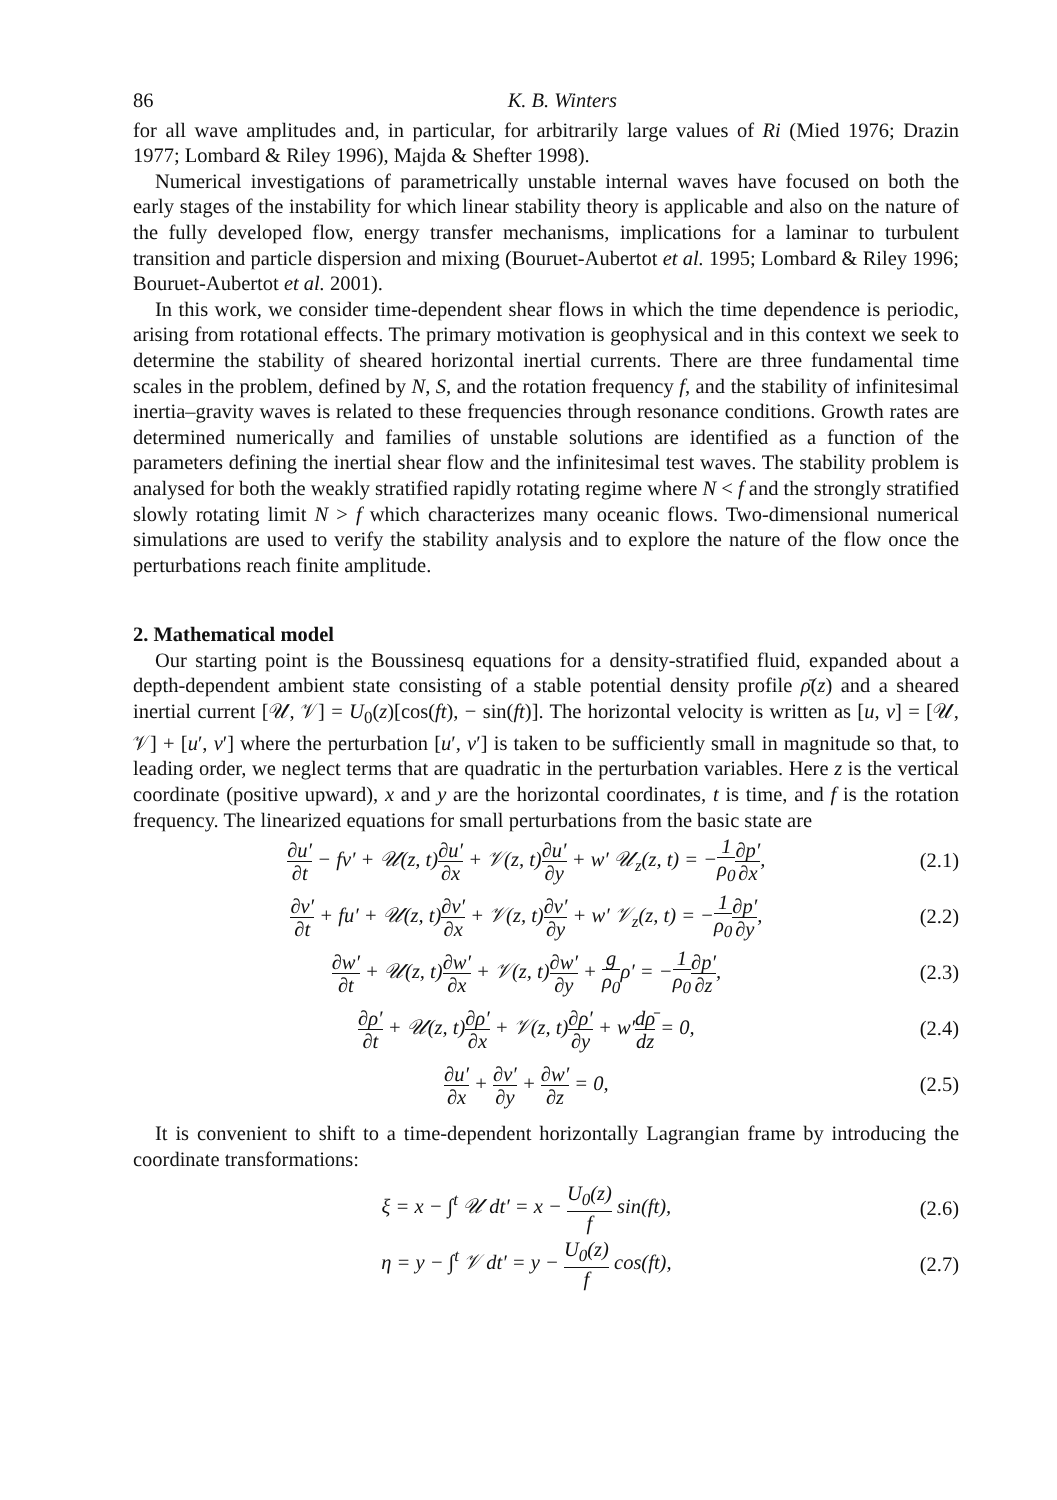86 K. B. Winters
for all wave amplitudes and, in particular, for arbitrarily large values of Ri (Mied 1976; Drazin 1977; Lombard & Riley 1996), Majda & Shefter 1998).
Numerical investigations of parametrically unstable internal waves have focused on both the early stages of the instability for which linear stability theory is applicable and also on the nature of the fully developed flow, energy transfer mechanisms, implications for a laminar to turbulent transition and particle dispersion and mixing (Bouruet-Aubertot et al. 1995; Lombard & Riley 1996; Bouruet-Aubertot et al. 2001).
In this work, we consider time-dependent shear flows in which the time dependence is periodic, arising from rotational effects. The primary motivation is geophysical and in this context we seek to determine the stability of sheared horizontal inertial currents. There are three fundamental time scales in the problem, defined by N, S, and the rotation frequency f, and the stability of infinitesimal inertia–gravity waves is related to these frequencies through resonance conditions. Growth rates are determined numerically and families of unstable solutions are identified as a function of the parameters defining the inertial shear flow and the infinitesimal test waves. The stability problem is analysed for both the weakly stratified rapidly rotating regime where N < f and the strongly stratified slowly rotating limit N > f which characterizes many oceanic flows. Two-dimensional numerical simulations are used to verify the stability analysis and to explore the nature of the flow once the perturbations reach finite amplitude.
2. Mathematical model
Our starting point is the Boussinesq equations for a density-stratified fluid, expanded about a depth-dependent ambient state consisting of a stable potential density profile ρ̄(z) and a sheared inertial current [𝒰, 𝒱] = U<sub>0</sub>(z)[cos(ft), − sin(ft)]. The horizontal velocity is written as [u, v] = [𝒰, 𝒱] + [u′, v′] where the perturbation [u′, v′] is taken to be sufficiently small in magnitude so that, to leading order, we neglect terms that are quadratic in the perturbation variables. Here z is the vertical coordinate (positive upward), x and y are the horizontal coordinates, t is time, and f is the rotation frequency. The linearized equations for small perturbations from the basic state are
∂u′ ∂t − fv′ + 𝒰(z, t)∂u′ ∂x + 𝒱(z, t)∂u′ ∂y + w′ 𝒰<sub>z</sub>(z, t) = −1 ρ<sub>0</sub>∂p′ ∂x, (2.1)
∂v′ ∂t + fu′ + 𝒰(z, t)∂v′ ∂x + 𝒱(z, t)∂v′ ∂y + w′ 𝒱<sub>z</sub>(z, t) = −1 ρ<sub>0</sub>∂p′ ∂y, (2.2)
∂w′ ∂t + 𝒰(z, t)∂w′ ∂x + 𝒱(z, t)∂w′ ∂y + g ρ<sub>0</sub>ρ′ = −1 ρ<sub>0</sub>∂p′ ∂z, (2.3)
∂ρ′ ∂t + 𝒰(z, t)∂ρ′ ∂x + 𝒱(z, t)∂ρ′ ∂y + w′dρ̄ dz = 0, (2.4)
∂u′ ∂x + ∂v′ ∂y + ∂w′ ∂z = 0, (2.5)
It is convenient to shift to a time-dependent horizontally Lagrangian frame by introducing the coordinate transformations:
ξ = x − ∫<sup>t</sup> 𝒰 dt′ = x − U<sub>0</sub>(z) f sin(ft), (2.6)
η = y − ∫<sup>t</sup> 𝒱 dt′ = y − U<sub>0</sub>(z) f cos(ft), (2.7)